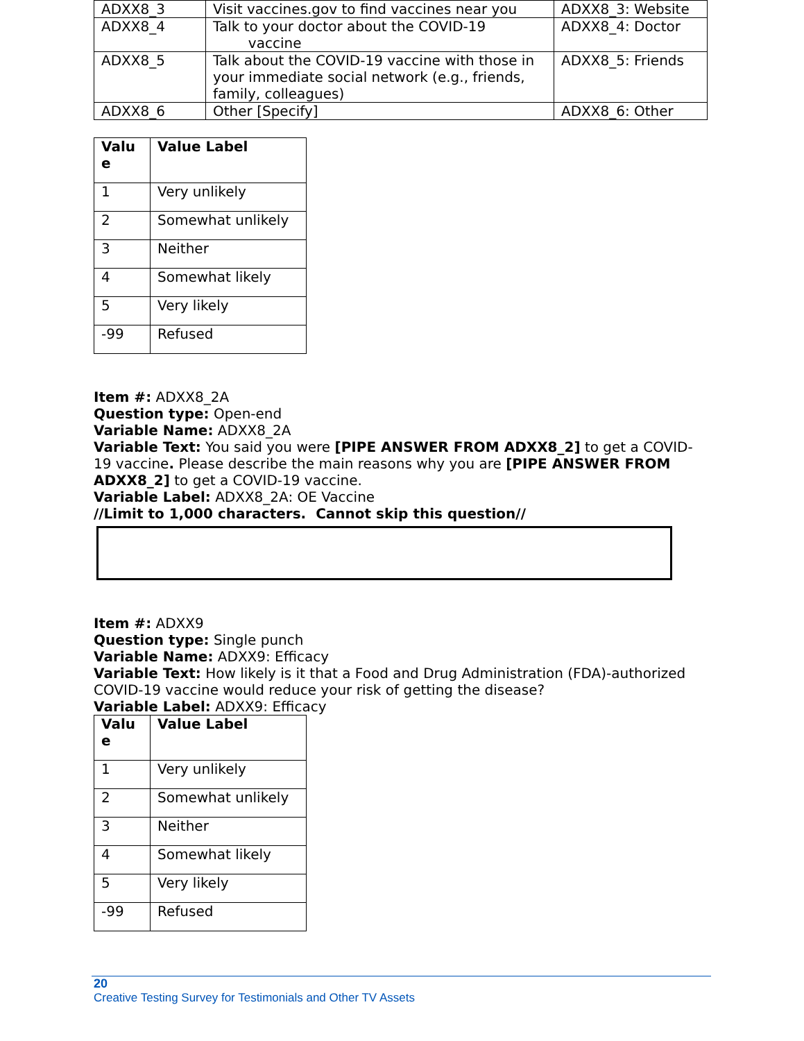| ADXX8_3 | Visit vaccines.gov to find vaccines near you | ADXX8_3: Website |
| ADXX8_4 | Talk to your doctor about the COVID-19 vaccine | ADXX8_4: Doctor |
| ADXX8_5 | Talk about the COVID-19 vaccine with those in your immediate social network (e.g., friends, family, colleagues) | ADXX8_5: Friends |
| ADXX8_6 | Other [Specify] | ADXX8_6: Other |
| Valu e | Value Label |
| --- | --- |
| 1 | Very unlikely |
| 2 | Somewhat unlikely |
| 3 | Neither |
| 4 | Somewhat likely |
| 5 | Very likely |
| -99 | Refused |
Item #: ADXX8_2A
Question type: Open-end
Variable Name: ADXX8_2A
Variable Text: You said you were [PIPE ANSWER FROM ADXX8_2] to get a COVID-19 vaccine. Please describe the main reasons why you are [PIPE ANSWER FROM ADXX8_2] to get a COVID-19 vaccine.
Variable Label: ADXX8_2A: OE Vaccine
//Limit to 1,000 characters. Cannot skip this question//
Item #: ADXX9
Question type: Single punch
Variable Name: ADXX9: Efficacy
Variable Text: How likely is it that a Food and Drug Administration (FDA)-authorized COVID-19 vaccine would reduce your risk of getting the disease?
Variable Label: ADXX9: Efficacy
| Valu e | Value Label |
| --- | --- |
| 1 | Very unlikely |
| 2 | Somewhat unlikely |
| 3 | Neither |
| 4 | Somewhat likely |
| 5 | Very likely |
| -99 | Refused |
20
Creative Testing Survey for Testimonials and Other TV Assets